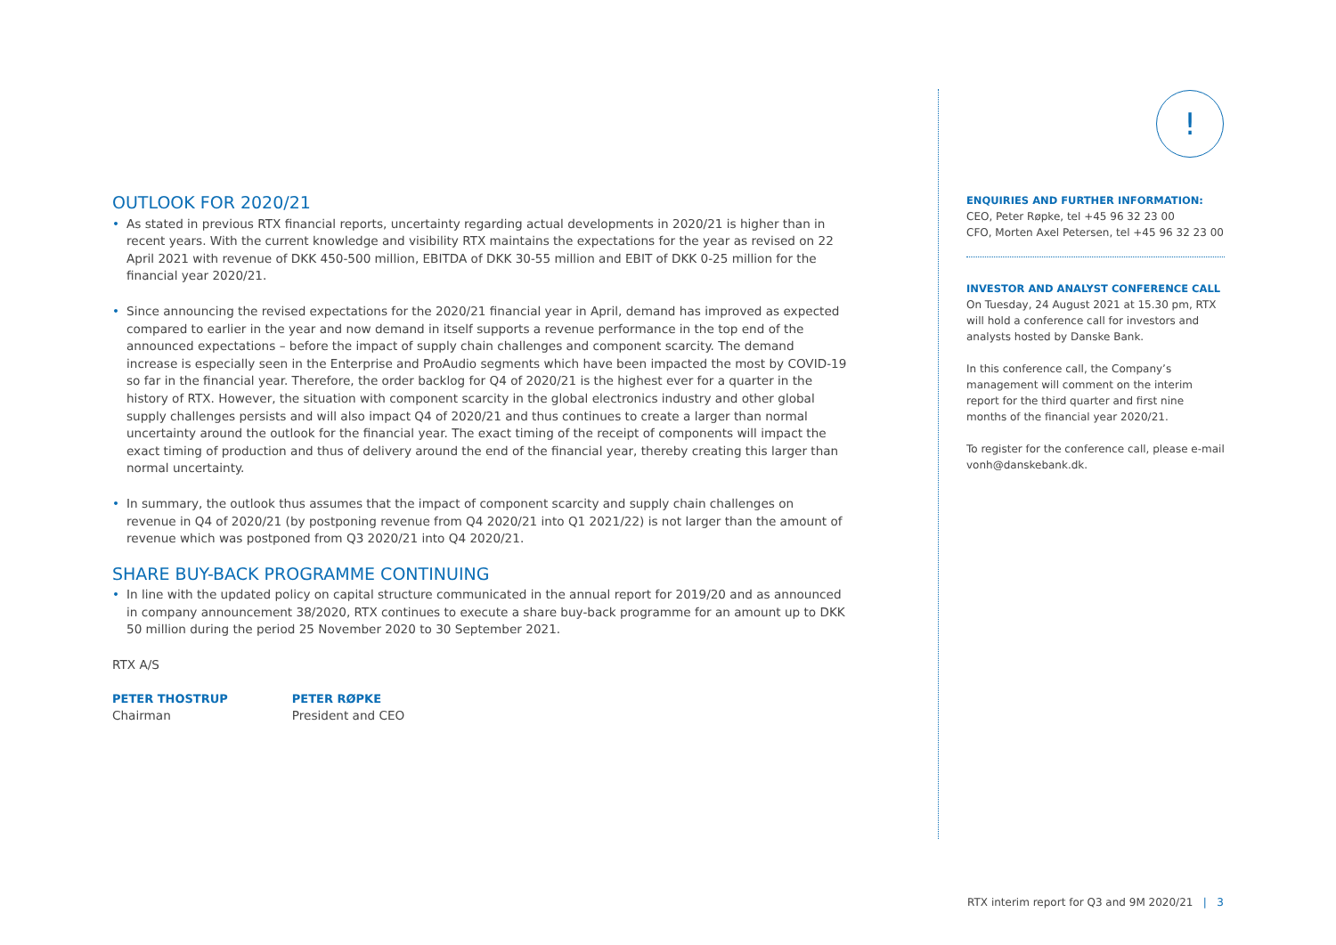!
OUTLOOK FOR 2020/21
• As stated in previous RTX financial reports, uncertainty regarding actual developments in 2020/21 is higher than in recent years. With the current knowledge and visibility RTX maintains the expectations for the year as revised on 22 April 2021 with revenue of DKK 450-500 million, EBITDA of DKK 30-55 million and EBIT of DKK 0-25 million for the financial year 2020/21.
• Since announcing the revised expectations for the 2020/21 financial year in April, demand has improved as expected compared to earlier in the year and now demand in itself supports a revenue performance in the top end of the announced expectations – before the impact of supply chain challenges and component scarcity. The demand increase is especially seen in the Enterprise and ProAudio segments which have been impacted the most by COVID-19 so far in the financial year. Therefore, the order backlog for Q4 of 2020/21 is the highest ever for a quarter in the history of RTX. However, the situation with component scarcity in the global electronics industry and other global supply challenges persists and will also impact Q4 of 2020/21 and thus continues to create a larger than normal uncertainty around the outlook for the financial year. The exact timing of the receipt of components will impact the exact timing of production and thus of delivery around the end of the financial year, thereby creating this larger than normal uncertainty.
• In summary, the outlook thus assumes that the impact of component scarcity and supply chain challenges on revenue in Q4 of 2020/21 (by postponing revenue from Q4 2020/21 into Q1 2021/22) is not larger than the amount of revenue which was postponed from Q3 2020/21 into Q4 2020/21.
SHARE BUY-BACK PROGRAMME CONTINUING
• In line with the updated policy on capital structure communicated in the annual report for 2019/20 and as announced in company announcement 38/2020, RTX continues to execute a share buy-back programme for an amount up to DKK 50 million during the period 25 November 2020 to 30 September 2021.
RTX A/S
PETER THOSTRUP
Chairman
PETER RØPKE
President and CEO
ENQUIRIES AND FURTHER INFORMATION:
CEO, Peter Røpke, tel +45 96 32 23 00
CFO, Morten Axel Petersen, tel +45 96 32 23 00
INVESTOR AND ANALYST CONFERENCE CALL
On Tuesday, 24 August 2021 at 15.30 pm, RTX will hold a conference call for investors and analysts hosted by Danske Bank.
In this conference call, the Company’s management will comment on the interim report for the third quarter and first nine months of the financial year 2020/21.
To register for the conference call, please e-mail vonh@danskebank.dk.
RTX interim report for Q3 and 9M 2020/21 | 3